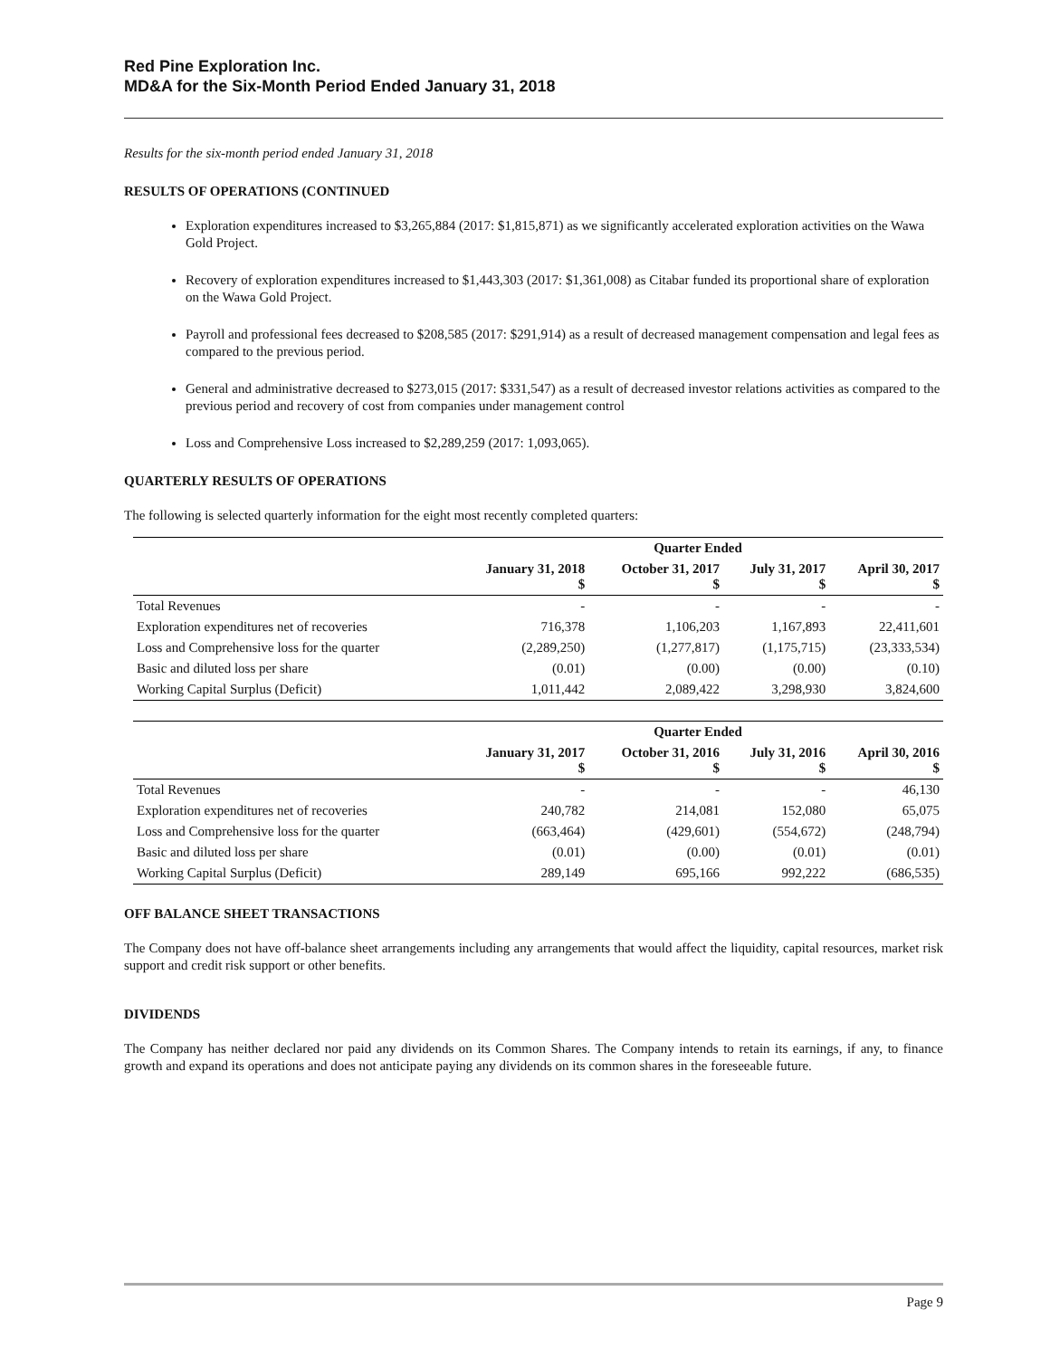Red Pine Exploration Inc.
MD&A for the Six-Month Period Ended January 31, 2018
Results for the six-month period ended January 31, 2018
RESULTS OF OPERATIONS (CONTINUED
Exploration expenditures increased to $3,265,884 (2017: $1,815,871) as we significantly accelerated exploration activities on the Wawa Gold Project.
Recovery of exploration expenditures increased to $1,443,303 (2017: $1,361,008) as Citabar funded its proportional share of exploration on the Wawa Gold Project.
Payroll and professional fees decreased to $208,585 (2017: $291,914) as a result of decreased management compensation and legal fees as compared to the previous period.
General and administrative decreased to $273,015 (2017: $331,547) as a result of decreased investor relations activities as compared to the previous period and recovery of cost from companies under management control
Loss and Comprehensive Loss increased to $2,289,259 (2017: 1,093,065).
QUARTERLY RESULTS OF OPERATIONS
The following is selected quarterly information for the eight most recently completed quarters:
| | Quarter Ended | | | |
| --- | --- | --- | --- | --- |
| | January 31, 2018 $ | October 31, 2017 $ | July 31, 2017 $ | April 30, 2017 $ |
| Total Revenues | - | - | - | - |
| Exploration expenditures net of recoveries | 716,378 | 1,106,203 | 1,167,893 | 22,411,601 |
| Loss and Comprehensive loss for the quarter | (2,289,250) | (1,277,817) | (1,175,715) | (23,333,534) |
| Basic and diluted loss per share | (0.01) | (0.00) | (0.00) | (0.10) |
| Working Capital Surplus (Deficit) | 1,011,442 | 2,089,422 | 3,298,930 | 3,824,600 |
| | Quarter Ended | | | |
| --- | --- | --- | --- | --- |
| | January 31, 2017 $ | October 31, 2016 $ | July 31, 2016 $ | April 30, 2016 $ |
| Total Revenues | - | - | - | 46,130 |
| Exploration expenditures net of recoveries | 240,782 | 214,081 | 152,080 | 65,075 |
| Loss and Comprehensive loss for the quarter | (663,464) | (429,601) | (554,672) | (248,794) |
| Basic and diluted loss per share | (0.01) | (0.00) | (0.01) | (0.01) |
| Working Capital Surplus (Deficit) | 289,149 | 695,166 | 992,222 | (686,535) |
OFF BALANCE SHEET TRANSACTIONS
The Company does not have off-balance sheet arrangements including any arrangements that would affect the liquidity, capital resources, market risk support and credit risk support or other benefits.
DIVIDENDS
The Company has neither declared nor paid any dividends on its Common Shares. The Company intends to retain its earnings, if any, to finance growth and expand its operations and does not anticipate paying any dividends on its common shares in the foreseeable future.
Page 9